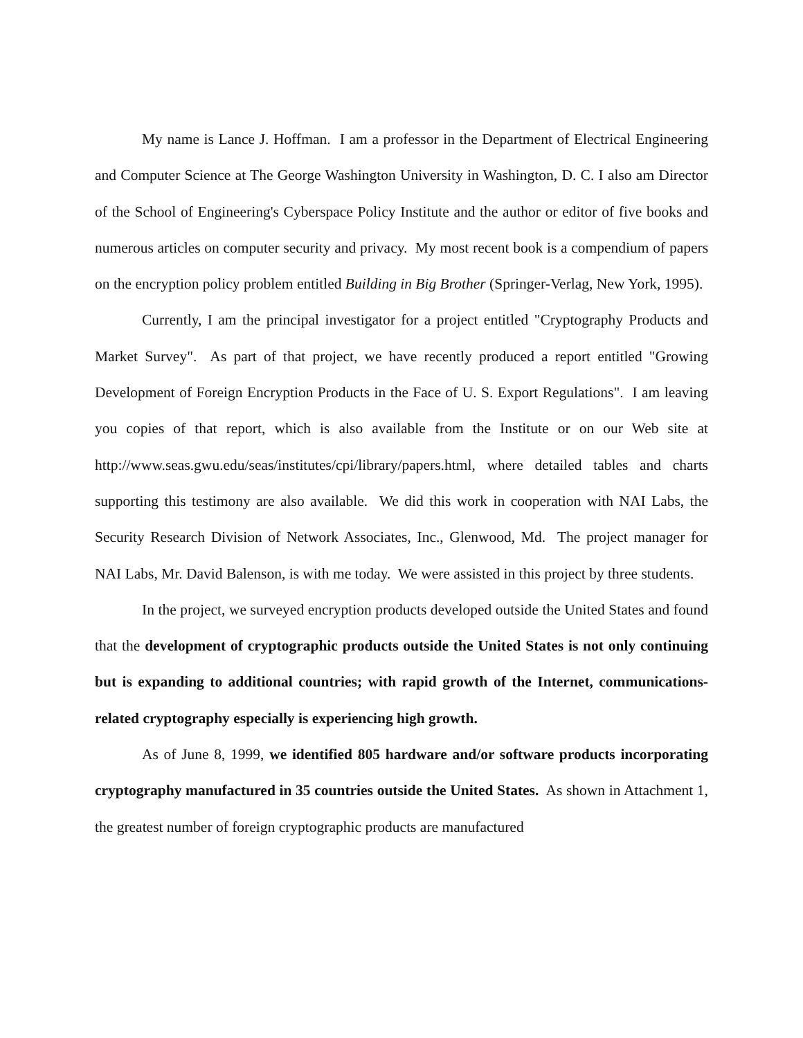My name is Lance J. Hoffman. I am a professor in the Department of Electrical Engineering and Computer Science at The George Washington University in Washington, D. C. I also am Director of the School of Engineering's Cyberspace Policy Institute and the author or editor of five books and numerous articles on computer security and privacy. My most recent book is a compendium of papers on the encryption policy problem entitled Building in Big Brother (Springer-Verlag, New York, 1995).
Currently, I am the principal investigator for a project entitled "Cryptography Products and Market Survey". As part of that project, we have recently produced a report entitled "Growing Development of Foreign Encryption Products in the Face of U. S. Export Regulations". I am leaving you copies of that report, which is also available from the Institute or on our Web site at http://www.seas.gwu.edu/seas/institutes/cpi/library/papers.html, where detailed tables and charts supporting this testimony are also available. We did this work in cooperation with NAI Labs, the Security Research Division of Network Associates, Inc., Glenwood, Md. The project manager for NAI Labs, Mr. David Balenson, is with me today. We were assisted in this project by three students.
In the project, we surveyed encryption products developed outside the United States and found that the development of cryptographic products outside the United States is not only continuing but is expanding to additional countries; with rapid growth of the Internet, communications-related cryptography especially is experiencing high growth.
As of June 8, 1999, we identified 805 hardware and/or software products incorporating cryptography manufactured in 35 countries outside the United States. As shown in Attachment 1, the greatest number of foreign cryptographic products are manufactured